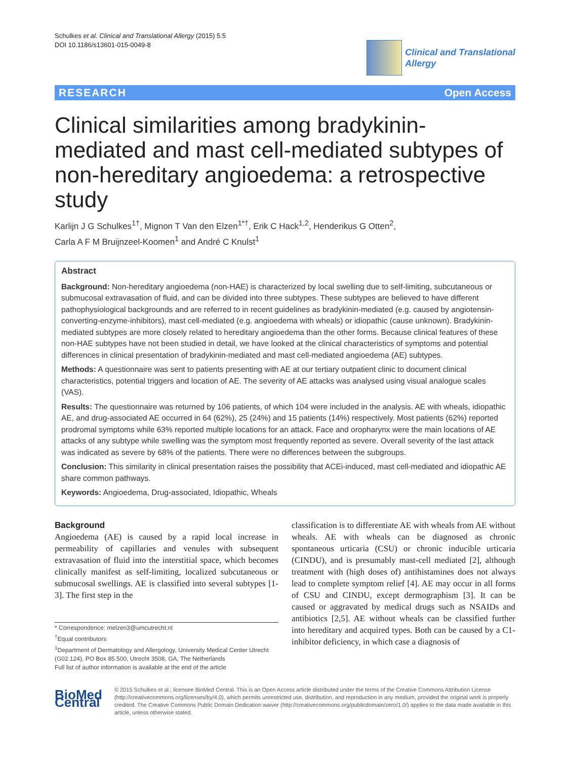Schulkes et al. Clinical and Translational Allergy (2015) 5:5
DOI 10.1186/s13601-015-0049-8
Clinical and Translational
Allergy
RESEARCH Open Access
Clinical similarities among bradykinin-mediated and mast cell-mediated subtypes of non-hereditary angioedema: a retrospective study
Karlijn J G Schulkes<sup>1†</sup>, Mignon T Van den Elzen<sup>1*†</sup>, Erik C Hack<sup>1,2</sup>, Henderikus G Otten<sup>2</sup>,
Carla A F M Bruijnzeel-Koomen<sup>1</sup> and André C Knulst<sup>1</sup>
Abstract
Background: Non-hereditary angioedema (non-HAE) is characterized by local swelling due to self-limiting, subcutaneous or submucosal extravasation of fluid, and can be divided into three subtypes. These subtypes are believed to have different pathophysiological backgrounds and are referred to in recent guidelines as bradykinin-mediated (e.g. caused by angiotensin-converting-enzyme-inhibitors), mast cell-mediated (e.g. angioedema with wheals) or idiopathic (cause unknown). Bradykinin-mediated subtypes are more closely related to hereditary angioedema than the other forms. Because clinical features of these non-HAE subtypes have not been studied in detail, we have looked at the clinical characteristics of symptoms and potential differences in clinical presentation of bradykinin-mediated and mast cell-mediated angioedema (AE) subtypes.
Methods: A questionnaire was sent to patients presenting with AE at our tertiary outpatient clinic to document clinical characteristics, potential triggers and location of AE. The severity of AE attacks was analysed using visual analogue scales (VAS).
Results: The questionnaire was returned by 106 patients, of which 104 were included in the analysis. AE with wheals, idiopathic AE, and drug-associated AE occurred in 64 (62%), 25 (24%) and 15 patients (14%) respectively. Most patients (62%) reported prodromal symptoms while 63% reported multiple locations for an attack. Face and oropharynx were the main locations of AE attacks of any subtype while swelling was the symptom most frequently reported as severe. Overall severity of the last attack was indicated as severe by 68% of the patients. There were no differences between the subgroups.
Conclusion: This similarity in clinical presentation raises the possibility that ACEi-induced, mast cell-mediated and idiopathic AE share common pathways.
Keywords: Angioedema, Drug-associated, Idiopathic, Wheals
Background
Angioedema (AE) is caused by a rapid local increase in permeability of capillaries and venules with subsequent extravasation of fluid into the interstitial space, which becomes clinically manifest as self-limiting, localized subcutaneous or submucosal swellings. AE is classified into several subtypes [1-3]. The first step in the
* Correspondence: melzen3@umcutrecht.nl
<sup>†</sup> Equal contributors
<sup>1</sup> Department of Dermatology and Allergology, University Medical Center Utrecht (G02.124), PO Box 85.500, Utrecht 3508, GA, The Netherlands
Full list of author information is available at the end of the article
classification is to differentiate AE with wheals from AE without wheals. AE with wheals can be diagnosed as chronic spontaneous urticaria (CSU) or chronic inducible urticaria (CINDU), and is presumably mast-cell mediated [2], although treatment with (high doses of) antihistamines does not always lead to complete symptom relief [4]. AE may occur in all forms of CSU and CINDU, except dermographism [3]. It can be caused or aggravated by medical drugs such as NSAIDs and antibiotics [2,5]. AE without wheals can be classified further into hereditary and acquired types. Both can be caused by a C1-inhibitor deficiency, in which case a diagnosis of
BioMed Central
© 2015 Schulkes et al.; licensee BioMed Central. This is an Open Access article distributed under the terms of the Creative Commons Attribution License (http://creativecommons.org/licenses/by/4.0), which permits unrestricted use, distribution, and reproduction in any medium, provided the original work is properly credited. The Creative Commons Public Domain Dedication waiver (http://creativecommons.org/publicdomain/zero/1.0/) applies to the data made available in this article, unless otherwise stated.